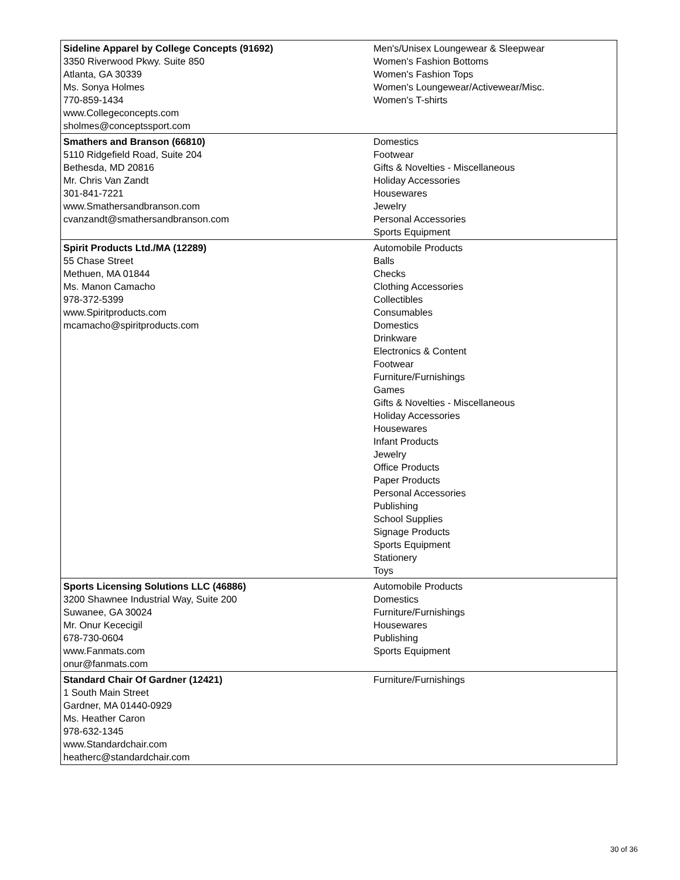| Sideline Apparel by College Concepts (91692) 3350 Riverwood Pkwy. Suite 850 Atlanta, GA 30339 Ms. Sonya Holmes 770-859-1434 www.Collegeconcepts.com sholmes@conceptssport.com | Men's/Unisex Loungewear & Sleepwear Women's Fashion Bottoms Women's Fashion Tops Women's Loungewear/Activewear/Misc. Women's T-shirts |
| Smathers and Branson (66810) 5110 Ridgefield Road, Suite 204 Bethesda, MD 20816 Mr. Chris Van Zandt 301-841-7221 www.Smathersandbranson.com cvanzandt@smathersandbranson.com | Domestics Footwear Gifts & Novelties - Miscellaneous Holiday Accessories Housewares Jewelry Personal Accessories Sports Equipment |
| Spirit Products Ltd./MA (12289) 55 Chase Street Methuen, MA 01844 Ms. Manon Camacho 978-372-5399 www.Spiritproducts.com mcamacho@spiritproducts.com | Automobile Products Balls Checks Clothing Accessories Collectibles Consumables Domestics Drinkware Electronics & Content Footwear Furniture/Furnishings Games Gifts & Novelties - Miscellaneous Holiday Accessories Housewares Infant Products Jewelry Office Products Paper Products Personal Accessories Publishing School Supplies Signage Products Sports Equipment Stationery Toys |
| Sports Licensing Solutions LLC (46886) 3200 Shawnee Industrial Way, Suite 200 Suwanee, GA 30024 Mr. Onur Kececigil 678-730-0604 www.Fanmats.com onur@fanmats.com | Automobile Products Domestics Furniture/Furnishings Housewares Publishing Sports Equipment |
| Standard Chair Of Gardner (12421) 1 South Main Street Gardner, MA 01440-0929 Ms. Heather Caron 978-632-1345 www.Standardchair.com heatherc@standardchair.com | Furniture/Furnishings |
30 of 36